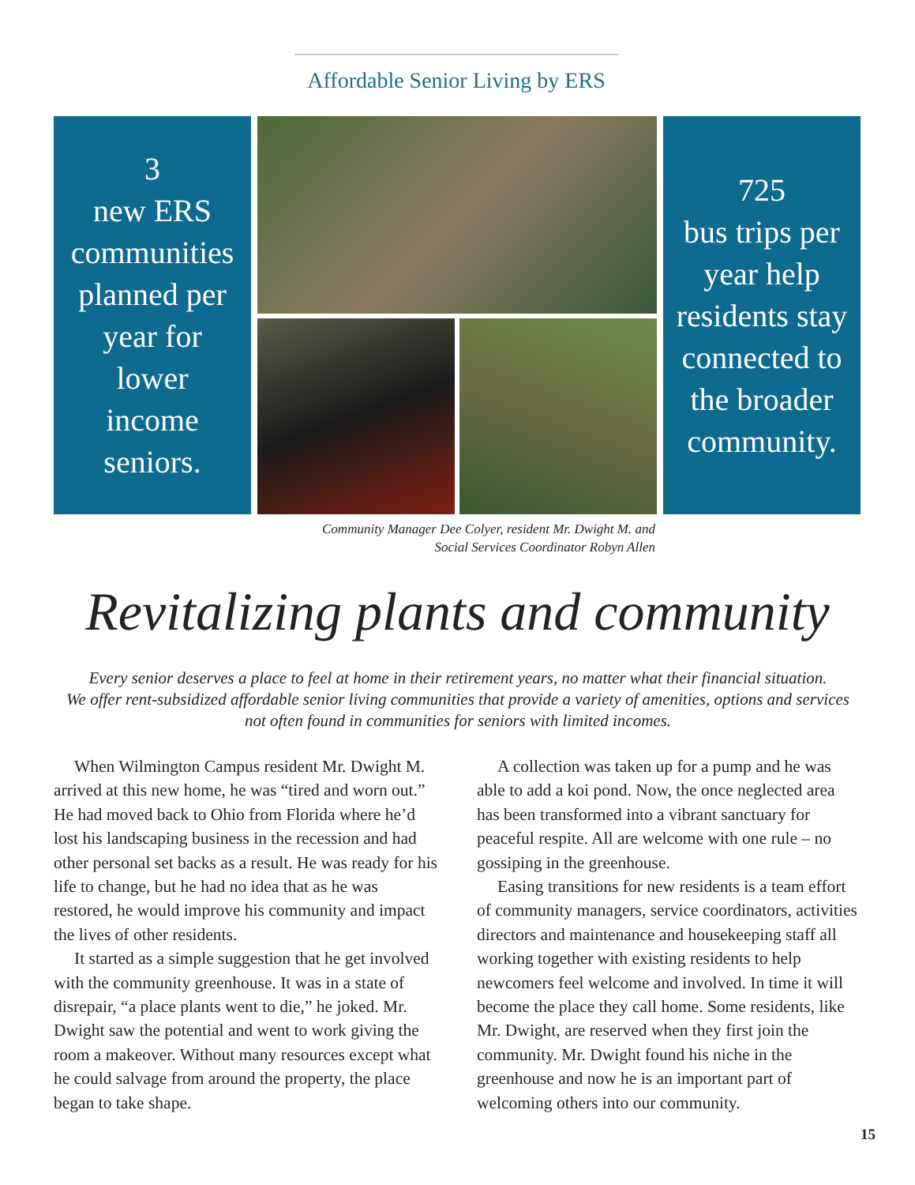Affordable Senior Living by ERS
3
new ERS
communities
planned per
year for
lower
income
seniors.
725
bus trips per
year help
residents stay
connected to
the broader
community.
Community Manager Dee Colyer, resident Mr. Dwight M. and
Social Services Coordinator Robyn Allen
Revitalizing plants and community
Every senior deserves a place to feel at home in their retirement years, no matter what their financial situation.
We offer rent-subsidized affordable senior living communities that provide a variety of amenities, options and services
not often found in communities for seniors with limited incomes.
When Wilmington Campus resident Mr. Dwight M. arrived at this new home, he was “tired and worn out.” He had moved back to Ohio from Florida where he’d lost his landscaping business in the recession and had other personal set backs as a result. He was ready for his life to change, but he had no idea that as he was restored, he would improve his community and impact the lives of other residents.
It started as a simple suggestion that he get involved with the community greenhouse. It was in a state of disrepair, “a place plants went to die,” he joked. Mr. Dwight saw the potential and went to work giving the room a makeover. Without many resources except what he could salvage from around the property, the place began to take shape.
A collection was taken up for a pump and he was able to add a koi pond. Now, the once neglected area has been transformed into a vibrant sanctuary for peaceful respite. All are welcome with one rule – no gossiping in the greenhouse.
Easing transitions for new residents is a team effort of community managers, service coordinators, activities directors and maintenance and housekeeping staff all working together with existing residents to help newcomers feel welcome and involved. In time it will become the place they call home. Some residents, like Mr. Dwight, are reserved when they first join the community. Mr. Dwight found his niche in the greenhouse and now he is an important part of welcoming others into our community.
15